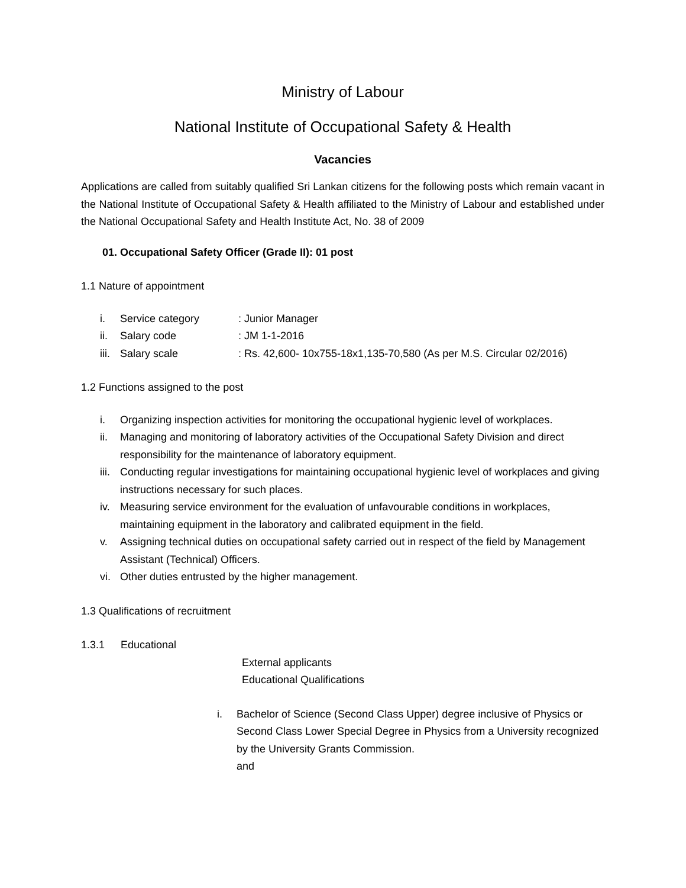Ministry of Labour
National Institute of Occupational Safety & Health
Vacancies
Applications are called from suitably qualified Sri Lankan citizens for the following posts which remain vacant in the National Institute of Occupational Safety & Health affiliated to the Ministry of Labour and established under the National Occupational Safety and Health Institute Act, No. 38 of 2009
01. Occupational Safety Officer (Grade II): 01 post
1.1 Nature of appointment
i. Service category: Junior Manager
ii. Salary code: JM 1-1-2016
iii. Salary scale: Rs. 42,600- 10x755-18x1,135-70,580 (As per M.S. Circular 02/2016)
1.2 Functions assigned to the post
i. Organizing inspection activities for monitoring the occupational hygienic level of workplaces.
ii. Managing and monitoring of laboratory activities of the Occupational Safety Division and direct responsibility for the maintenance of laboratory equipment.
iii. Conducting regular investigations for maintaining occupational hygienic level of workplaces and giving instructions necessary for such places.
iv. Measuring service environment for the evaluation of unfavourable conditions in workplaces, maintaining equipment in the laboratory and calibrated equipment in the field.
v. Assigning technical duties on occupational safety carried out in respect of the field by Management Assistant (Technical) Officers.
vi. Other duties entrusted by the higher management.
1.3 Qualifications of recruitment
1.3.1 Educational
External applicants
Educational Qualifications
i. Bachelor of Science (Second Class Upper) degree inclusive of Physics or Second Class Lower Special Degree in Physics from a University recognized by the University Grants Commission.
and